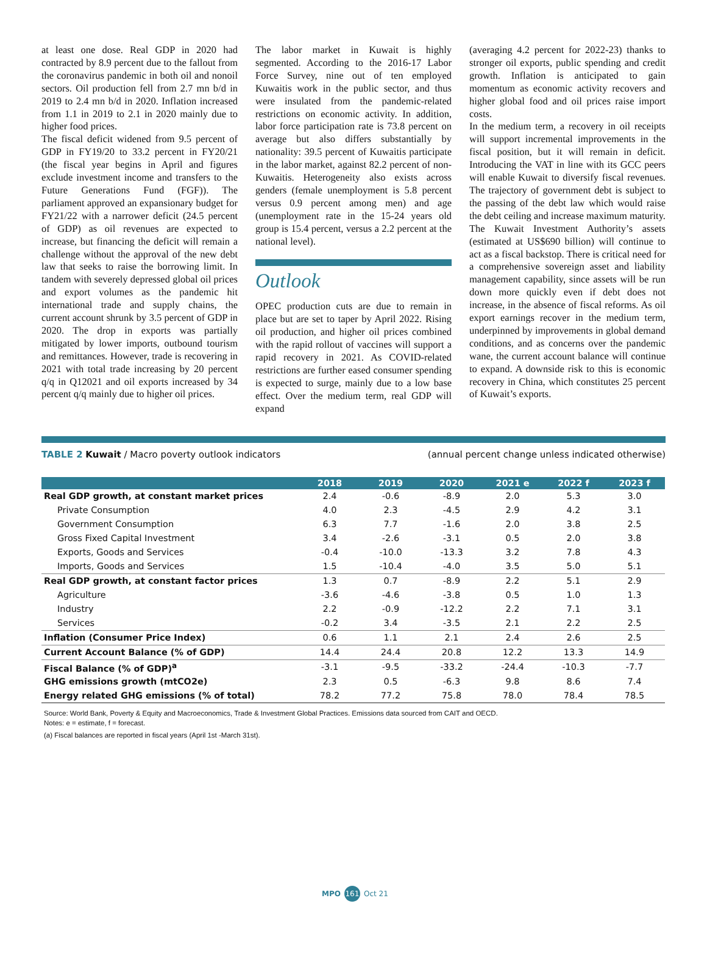at least one dose. Real GDP in 2020 had contracted by 8.9 percent due to the fallout from the coronavirus pandemic in both oil and nonoil sectors. Oil production fell from 2.7 mn b/d in 2019 to 2.4 mn b/d in 2020. Inflation increased from 1.1 in 2019 to 2.1 in 2020 mainly due to higher food prices.
The fiscal deficit widened from 9.5 percent of GDP in FY19/20 to 33.2 percent in FY20/21 (the fiscal year begins in April and figures exclude investment income and transfers to the Future Generations Fund (FGF)). The parliament approved an expansionary budget for FY21/22 with a narrower deficit (24.5 percent of GDP) as oil revenues are expected to increase, but financing the deficit will remain a challenge without the approval of the new debt law that seeks to raise the borrowing limit. In tandem with severely depressed global oil prices and export volumes as the pandemic hit international trade and supply chains, the current account shrunk by 3.5 percent of GDP in 2020. The drop in exports was partially mitigated by lower imports, outbound tourism and remittances. However, trade is recovering in 2021 with total trade increasing by 20 percent q/q in Q12021 and oil exports increased by 34 percent q/q mainly due to higher oil prices.
The labor market in Kuwait is highly segmented. According to the 2016-17 Labor Force Survey, nine out of ten employed Kuwaitis work in the public sector, and thus were insulated from the pandemic-related restrictions on economic activity. In addition, labor force participation rate is 73.8 percent on average but also differs substantially by nationality: 39.5 percent of Kuwaitis participate in the labor market, against 82.2 percent of non-Kuwaitis. Heterogeneity also exists across genders (female unemployment is 5.8 percent versus 0.9 percent among men) and age (unemployment rate in the 15-24 years old group is 15.4 percent, versus a 2.2 percent at the national level).
Outlook
OPEC production cuts are due to remain in place but are set to taper by April 2022. Rising oil production, and higher oil prices combined with the rapid rollout of vaccines will support a rapid recovery in 2021. As COVID-related restrictions are further eased consumer spending is expected to surge, mainly due to a low base effect. Over the medium term, real GDP will expand
(averaging 4.2 percent for 2022-23) thanks to stronger oil exports, public spending and credit growth. Inflation is anticipated to gain momentum as economic activity recovers and higher global food and oil prices raise import costs.
In the medium term, a recovery in oil receipts will support incremental improvements in the fiscal position, but it will remain in deficit. Introducing the VAT in line with its GCC peers will enable Kuwait to diversify fiscal revenues. The trajectory of government debt is subject to the passing of the debt law which would raise the debt ceiling and increase maximum maturity. The Kuwait Investment Authority’s assets (estimated at US$690 billion) will continue to act as a fiscal backstop. There is critical need for a comprehensive sovereign asset and liability management capability, since assets will be run down more quickly even if debt does not increase, in the absence of fiscal reforms. As oil export earnings recover in the medium term, underpinned by improvements in global demand conditions, and as concerns over the pandemic wane, the current account balance will continue to expand. A downside risk to this is economic recovery in China, which constitutes 25 percent of Kuwait’s exports.
TABLE 2 Kuwait / Macro poverty outlook indicators (annual percent change unless indicated otherwise)
| | 2018 | 2019 | 2020 | 2021 e | 2022 f | 2023 f |
| --- | --- | --- | --- | --- | --- | --- |
| Real GDP growth, at constant market prices | 2.4 | -0.6 | -8.9 | 2.0 | 5.3 | 3.0 |
| Private Consumption | 4.0 | 2.3 | -4.5 | 2.9 | 4.2 | 3.1 |
| Government Consumption | 6.3 | 7.7 | -1.6 | 2.0 | 3.8 | 2.5 |
| Gross Fixed Capital Investment | 3.4 | -2.6 | -3.1 | 0.5 | 2.0 | 3.8 |
| Exports, Goods and Services | -0.4 | -10.0 | -13.3 | 3.2 | 7.8 | 4.3 |
| Imports, Goods and Services | 1.5 | -10.4 | -4.0 | 3.5 | 5.0 | 5.1 |
| Real GDP growth, at constant factor prices | 1.3 | 0.7 | -8.9 | 2.2 | 5.1 | 2.9 |
| Agriculture | -3.6 | -4.6 | -3.8 | 0.5 | 1.0 | 1.3 |
| Industry | 2.2 | -0.9 | -12.2 | 2.2 | 7.1 | 3.1 |
| Services | -0.2 | 3.4 | -3.5 | 2.1 | 2.2 | 2.5 |
| Inflation (Consumer Price Index) | 0.6 | 1.1 | 2.1 | 2.4 | 2.6 | 2.5 |
| Current Account Balance (% of GDP) | 14.4 | 24.4 | 20.8 | 12.2 | 13.3 | 14.9 |
| Fiscal Balance (% of GDP)<sup>a</sup> | -3.1 | -9.5 | -33.2 | -24.4 | -10.3 | -7.7 |
| GHG emissions growth (mtCO2e) | 2.3 | 0.5 | -6.3 | 9.8 | 8.6 | 7.4 |
| Energy related GHG emissions (% of total) | 78.2 | 77.2 | 75.8 | 78.0 | 78.4 | 78.5 |
Source: World Bank, Poverty & Equity and Macroeconomics, Trade & Investment Global Practices. Emissions data sourced from CAIT and OECD.
Notes: e = estimate, f = forecast.
(a) Fiscal balances are reported in fiscal years (April 1st -March 31st).
MPO 161 Oct 21